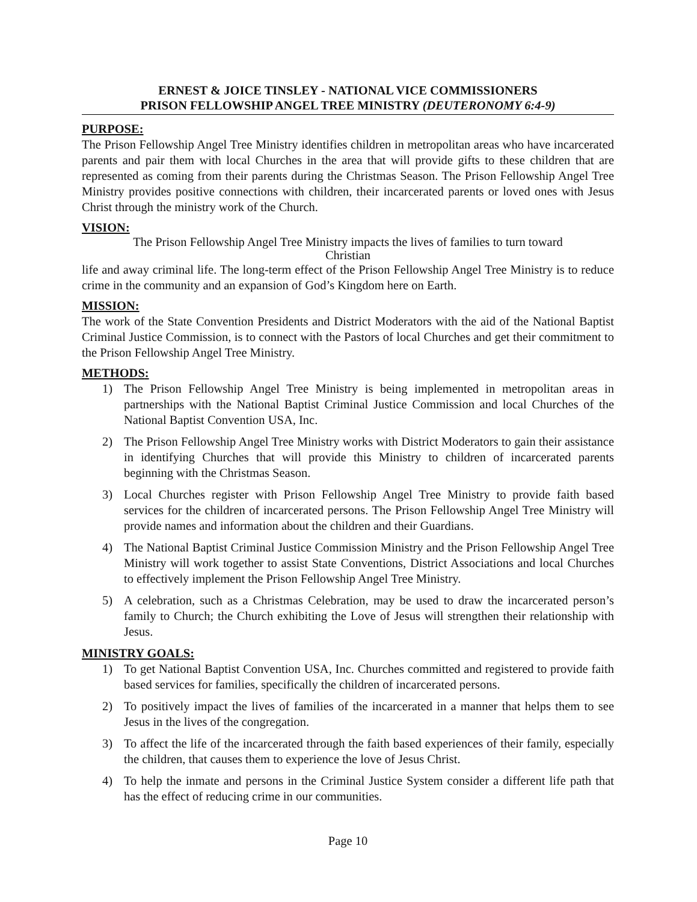ERNEST & JOICE TINSLEY - NATIONAL VICE COMMISSIONERS
PRISON FELLOWSHIP ANGEL TREE MINISTRY (DEUTERONOMY 6:4-9)
PURPOSE:
The Prison Fellowship Angel Tree Ministry identifies children in metropolitan areas who have incarcerated parents and pair them with local Churches in the area that will provide gifts to these children that are represented as coming from their parents during the Christmas Season. The Prison Fellowship Angel Tree Ministry provides positive connections with children, their incarcerated parents or loved ones with Jesus Christ through the ministry work of the Church.
VISION:
The Prison Fellowship Angel Tree Ministry impacts the lives of families to turn toward
Christian
life and away criminal life. The long-term effect of the Prison Fellowship Angel Tree Ministry is to reduce crime in the community and an expansion of God’s Kingdom here on Earth.
MISSION:
The work of the State Convention Presidents and District Moderators with the aid of the National Baptist Criminal Justice Commission, is to connect with the Pastors of local Churches and get their commitment to the Prison Fellowship Angel Tree Ministry.
METHODS:
1) The Prison Fellowship Angel Tree Ministry is being implemented in metropolitan areas in partnerships with the National Baptist Criminal Justice Commission and local Churches of the National Baptist Convention USA, Inc.
2) The Prison Fellowship Angel Tree Ministry works with District Moderators to gain their assistance in identifying Churches that will provide this Ministry to children of incarcerated parents beginning with the Christmas Season.
3) Local Churches register with Prison Fellowship Angel Tree Ministry to provide faith based services for the children of incarcerated persons. The Prison Fellowship Angel Tree Ministry will provide names and information about the children and their Guardians.
4) The National Baptist Criminal Justice Commission Ministry and the Prison Fellowship Angel Tree Ministry will work together to assist State Conventions, District Associations and local Churches to effectively implement the Prison Fellowship Angel Tree Ministry.
5) A celebration, such as a Christmas Celebration, may be used to draw the incarcerated person’s family to Church; the Church exhibiting the Love of Jesus will strengthen their relationship with Jesus.
MINISTRY GOALS:
1) To get National Baptist Convention USA, Inc. Churches committed and registered to provide faith based services for families, specifically the children of incarcerated persons.
2) To positively impact the lives of families of the incarcerated in a manner that helps them to see Jesus in the lives of the congregation.
3) To affect the life of the incarcerated through the faith based experiences of their family, especially the children, that causes them to experience the love of Jesus Christ.
4) To help the inmate and persons in the Criminal Justice System consider a different life path that has the effect of reducing crime in our communities.
Page 10